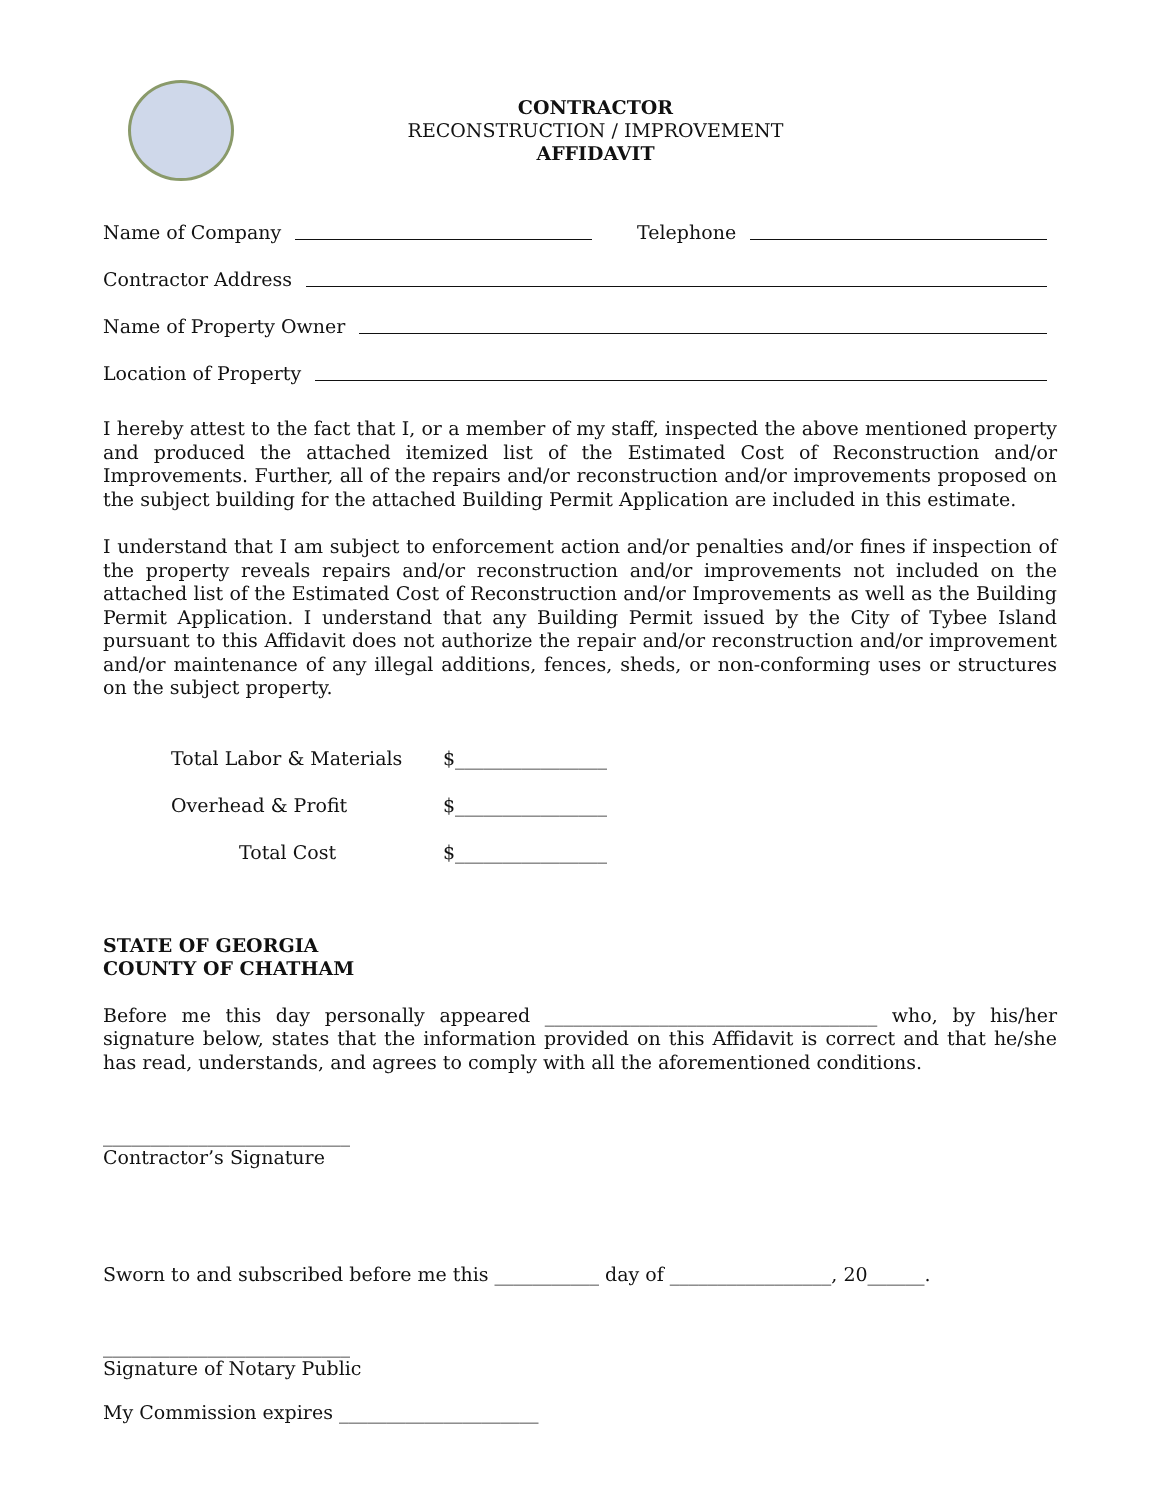CONTRACTOR
RECONSTRUCTION / IMPROVEMENT
AFFIDAVIT
Name of Company Telephone
Contractor Address
Name of Property Owner
Location of Property
I hereby attest to the fact that I, or a member of my staff, inspected the above mentioned property and produced the attached itemized list of the Estimated Cost of Reconstruction and/or Improvements. Further, all of the repairs and/or reconstruction and/or improvements proposed on the subject building for the attached Building Permit Application are included in this estimate.
I understand that I am subject to enforcement action and/or penalties and/or fines if inspection of the property reveals repairs and/or reconstruction and/or improvements not included on the attached list of the Estimated Cost of Reconstruction and/or Improvements as well as the Building Permit Application. I understand that any Building Permit issued by the City of Tybee Island pursuant to this Affidavit does not authorize the repair and/or reconstruction and/or improvement and/or maintenance of any illegal additions, fences, sheds, or non-conforming uses or structures on the subject property.
Total Labor & Materials $________________
Overhead & Profit $________________
Total Cost $________________
STATE OF GEORGIA
COUNTY OF CHATHAM
Before me this day personally appeared ___________________________________ who, by his/her signature below, states that the information provided on this Affidavit is correct and that he/she has read, understands, and agrees to comply with all the aforementioned conditions.
__________________________
Contractor’s Signature
Sworn to and subscribed before me this ___________ day of _________________, 20______.
__________________________
Signature of Notary Public
My Commission expires _____________________